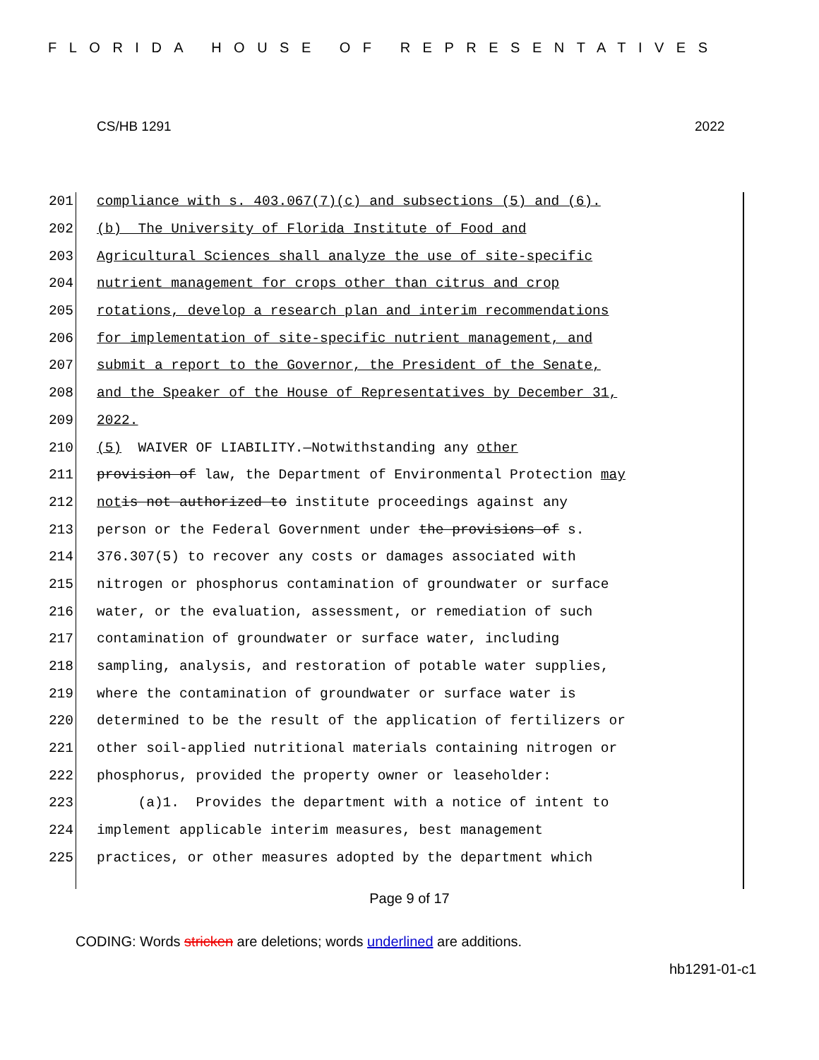FLORIDA HOUSE OF REPRESENTATIVES
CS/HB 1291 2022
201 compliance with s. 403.067(7)(c) and subsections (5) and (6).
202 (b) The University of Florida Institute of Food and
203 Agricultural Sciences shall analyze the use of site-specific
204 nutrient management for crops other than citrus and crop
205 rotations, develop a research plan and interim recommendations
206 for implementation of site-specific nutrient management, and
207 submit a report to the Governor, the President of the Senate,
208 and the Speaker of the House of Representatives by December 31,
209 2022.
210 (5) WAIVER OF LIABILITY.—Notwithstanding any other
211 provision of law, the Department of Environmental Protection may
212 not is not authorized to institute proceedings against any
213 person or the Federal Government under the provisions of s.
214 376.307(5) to recover any costs or damages associated with
215 nitrogen or phosphorus contamination of groundwater or surface
216 water, or the evaluation, assessment, or remediation of such
217 contamination of groundwater or surface water, including
218 sampling, analysis, and restoration of potable water supplies,
219 where the contamination of groundwater or surface water is
220 determined to be the result of the application of fertilizers or
221 other soil-applied nutritional materials containing nitrogen or
222 phosphorus, provided the property owner or leaseholder:
223 (a)1. Provides the department with a notice of intent to
224 implement applicable interim measures, best management
225 practices, or other measures adopted by the department which
Page 9 of 17
CODING: Words stricken are deletions; words underlined are additions.
hb1291-01-c1